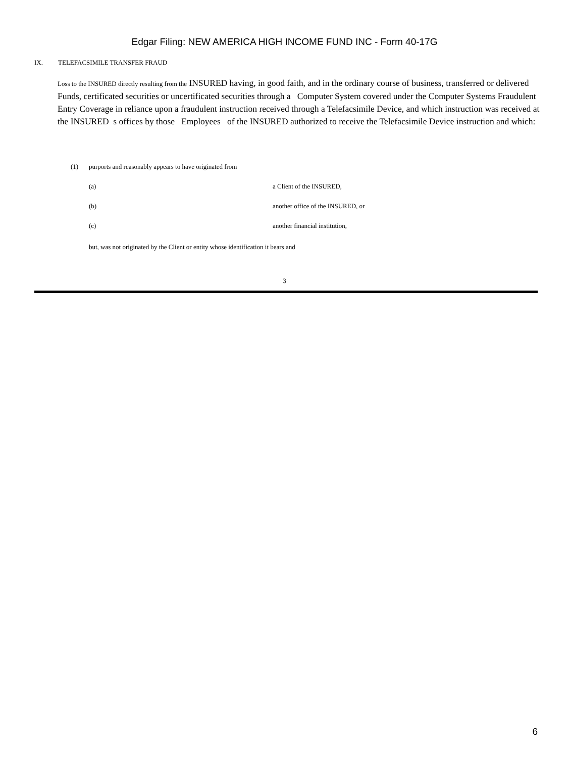Edgar Filing: NEW AMERICA HIGH INCOME FUND INC - Form 40-17G
IX. TELEFACSIMILE TRANSFER FRAUD
Loss to the INSURED directly resulting from the INSURED having, in good faith, and in the ordinary course of business, transferred or delivered Funds, certificated securities or uncertificated securities through a Computer System covered under the Computer Systems Fraudulent Entry Coverage in reliance upon a fraudulent instruction received through a Telefacsimile Device, and which instruction was received at the INSURED s offices by those Employees of the INSURED authorized to receive the Telefacsimile Device instruction and which:
(1) purports and reasonably appears to have originated from
(a) a Client of the INSURED,
(b) another office of the INSURED, or
(c) another financial institution,
but, was not originated by the Client or entity whose identification it bears and
3
6